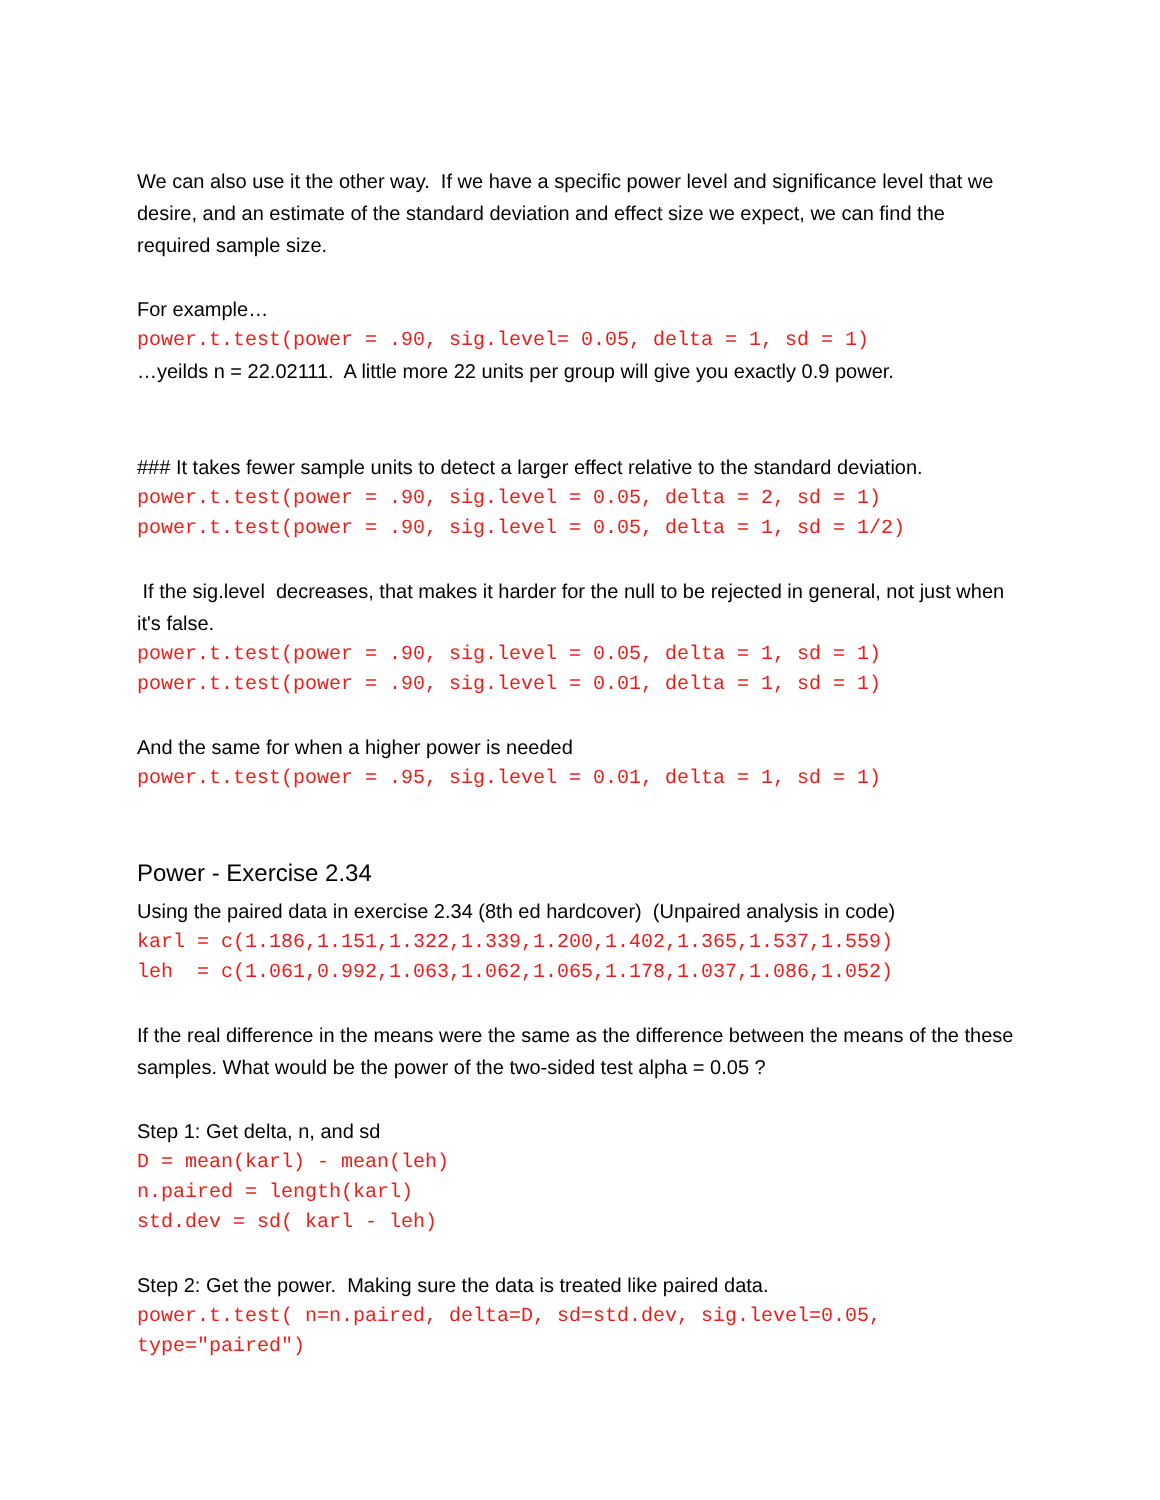We can also use it the other way. If we have a specific power level and significance level that we desire, and an estimate of the standard deviation and effect size we expect, we can find the required sample size.
For example…
power.t.test(power = .90, sig.level= 0.05, delta = 1, sd = 1)
…yeilds n = 22.02111. A little more 22 units per group will give you exactly 0.9 power.
### It takes fewer sample units to detect a larger effect relative to the standard deviation.
power.t.test(power = .90, sig.level = 0.05, delta = 2, sd = 1) power.t.test(power = .90, sig.level = 0.05, delta = 1, sd = 1/2)
If the sig.level decreases, that makes it harder for the null to be rejected in general, not just when it's false.
power.t.test(power = .90, sig.level = 0.05, delta = 1, sd = 1) power.t.test(power = .90, sig.level = 0.01, delta = 1, sd = 1)
And the same for when a higher power is needed
power.t.test(power = .95, sig.level = 0.01, delta = 1, sd = 1)
Power - Exercise 2.34
Using the paired data in exercise 2.34 (8th ed hardcover) (Unpaired analysis in code)
karl = c(1.186,1.151,1.322,1.339,1.200,1.402,1.365,1.537,1.559) leh = c(1.061,0.992,1.063,1.062,1.065,1.178,1.037,1.086,1.052)
If the real difference in the means were the same as the difference between the means of the these samples. What would be the power of the two-sided test alpha = 0.05 ?
Step 1: Get delta, n, and sd
D = mean(karl) - mean(leh) n.paired = length(karl) std.dev = sd( karl - leh)
Step 2: Get the power. Making sure the data is treated like paired data.
power.t.test( n=n.paired, delta=D, sd=std.dev, sig.level=0.05, type="paired")